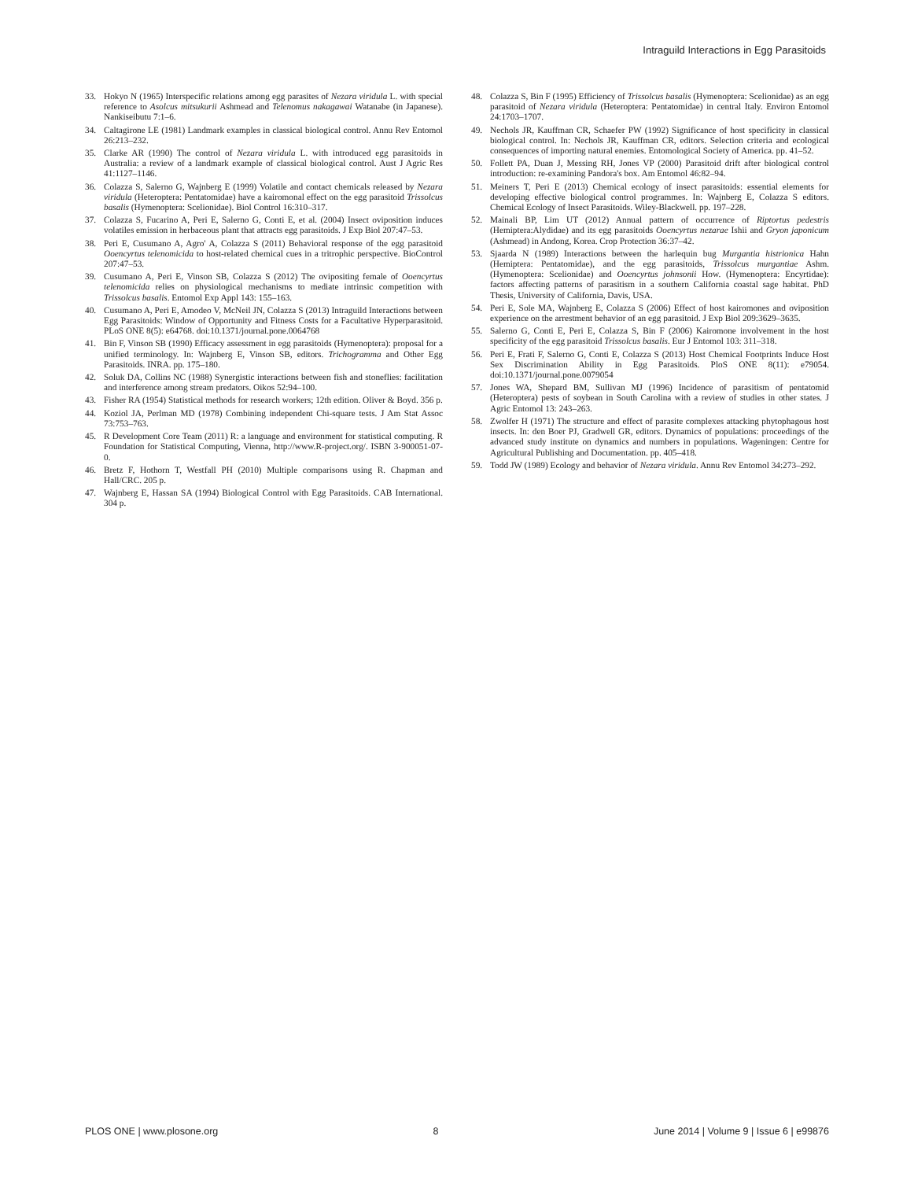Intraguild Interactions in Egg Parasitoids
33. Hokyo N (1965) Interspecific relations among egg parasites of Nezara viridula L. with special reference to Asolcus mitsukurii Ashmead and Telenomus nakagawai Watanabe (in Japanese). Nankiseibutu 7:1–6.
34. Caltagirone LE (1981) Landmark examples in classical biological control. Annu Rev Entomol 26:213–232.
35. Clarke AR (1990) The control of Nezara viridula L. with introduced egg parasitoids in Australia: a review of a landmark example of classical biological control. Aust J Agric Res 41:1127–1146.
36. Colazza S, Salerno G, Wajnberg E (1999) Volatile and contact chemicals released by Nezara viridula (Heteroptera: Pentatomidae) have a kairomonal effect on the egg parasitoid Trissolcus basalis (Hymenoptera: Scelionidae). Biol Control 16:310–317.
37. Colazza S, Fucarino A, Peri E, Salerno G, Conti E, et al. (2004) Insect oviposition induces volatiles emission in herbaceous plant that attracts egg parasitoids. J Exp Biol 207:47–53.
38. Peri E, Cusumano A, Agro' A, Colazza S (2011) Behavioral response of the egg parasitoid Ooencyrtus telenomicida to host-related chemical cues in a tritrophic perspective. BioControl 207:47–53.
39. Cusumano A, Peri E, Vinson SB, Colazza S (2012) The ovipositing female of Ooencyrtus telenomicida relies on physiological mechanisms to mediate intrinsic competition with Trissolcus basalis. Entomol Exp Appl 143: 155–163.
40. Cusumano A, Peri E, Amodeo V, McNeil JN, Colazza S (2013) Intraguild Interactions between Egg Parasitoids: Window of Opportunity and Fitness Costs for a Facultative Hyperparasitoid. PLoS ONE 8(5): e64768. doi:10.1371/journal.pone.0064768
41. Bin F, Vinson SB (1990) Efficacy assessment in egg parasitoids (Hymenoptera): proposal for a unified terminology. In: Wajnberg E, Vinson SB, editors. Trichogramma and Other Egg Parasitoids. INRA. pp. 175–180.
42. Soluk DA, Collins NC (1988) Synergistic interactions between fish and stoneflies: facilitation and interference among stream predators. Oikos 52:94–100.
43. Fisher RA (1954) Statistical methods for research workers; 12th edition. Oliver & Boyd. 356 p.
44. Koziol JA, Perlman MD (1978) Combining independent Chi-square tests. J Am Stat Assoc 73:753–763.
45. R Development Core Team (2011) R: a language and environment for statistical computing. R Foundation for Statistical Computing, Vienna, http://www.R-project.org/. ISBN 3-900051-07-0.
46. Bretz F, Hothorn T, Westfall PH (2010) Multiple comparisons using R. Chapman and Hall/CRC. 205 p.
47. Wajnberg E, Hassan SA (1994) Biological Control with Egg Parasitoids. CAB International. 304 p.
48. Colazza S, Bin F (1995) Efficiency of Trissolcus basalis (Hymenoptera: Scelionidae) as an egg parasitoid of Nezara viridula (Heteroptera: Pentatomidae) in central Italy. Environ Entomol 24:1703–1707.
49. Nechols JR, Kauffman CR, Schaefer PW (1992) Significance of host specificity in classical biological control. In: Nechols JR, Kauffman CR, editors. Selection criteria and ecological consequences of importing natural enemies. Entomological Society of America. pp. 41–52.
50. Follett PA, Duan J, Messing RH, Jones VP (2000) Parasitoid drift after biological control introduction: re-examining Pandora's box. Am Entomol 46:82–94.
51. Meiners T, Peri E (2013) Chemical ecology of insect parasitoids: essential elements for developing effective biological control programmes. In: Wajnberg E, Colazza S editors. Chemical Ecology of Insect Parasitoids. Wiley-Blackwell. pp. 197–228.
52. Mainali BP, Lim UT (2012) Annual pattern of occurrence of Riptortus pedestris (Hemiptera:Alydidae) and its egg parasitoids Ooencyrtus nezarae Ishii and Gryon japonicum (Ashmead) in Andong, Korea. Crop Protection 36:37–42.
53. Sjaarda N (1989) Interactions between the harlequin bug Murgantia histrionica Hahn (Hemiptera: Pentatomidae), and the egg parasitoids, Trissolcus murgantiae Ashm. (Hymenoptera: Scelionidae) and Ooencyrtus johnsonii How. (Hymenoptera: Encyrtidae): factors affecting patterns of parasitism in a southern California coastal sage habitat. PhD Thesis, University of California, Davis, USA.
54. Peri E, Sole MA, Wajnberg E, Colazza S (2006) Effect of host kairomones and oviposition experience on the arrestment behavior of an egg parasitoid. J Exp Biol 209:3629–3635.
55. Salerno G, Conti E, Peri E, Colazza S, Bin F (2006) Kairomone involvement in the host specificity of the egg parasitoid Trissolcus basalis. Eur J Entomol 103: 311–318.
56. Peri E, Frati F, Salerno G, Conti E, Colazza S (2013) Host Chemical Footprints Induce Host Sex Discrimination Ability in Egg Parasitoids. PloS ONE 8(11): e79054. doi:10.1371/journal.pone.0079054
57. Jones WA, Shepard BM, Sullivan MJ (1996) Incidence of parasitism of pentatomid (Heteroptera) pests of soybean in South Carolina with a review of studies in other states. J Agric Entomol 13: 243–263.
58. Zwolfer H (1971) The structure and effect of parasite complexes attacking phytophagous host insects. In: den Boer PJ, Gradwell GR, editors. Dynamics of populations: proceedings of the advanced study institute on dynamics and numbers in populations. Wageningen: Centre for Agricultural Publishing and Documentation. pp. 405–418.
59. Todd JW (1989) Ecology and behavior of Nezara viridula. Annu Rev Entomol 34:273–292.
PLOS ONE | www.plosone.org 8 June 2014 | Volume 9 | Issue 6 | e99876